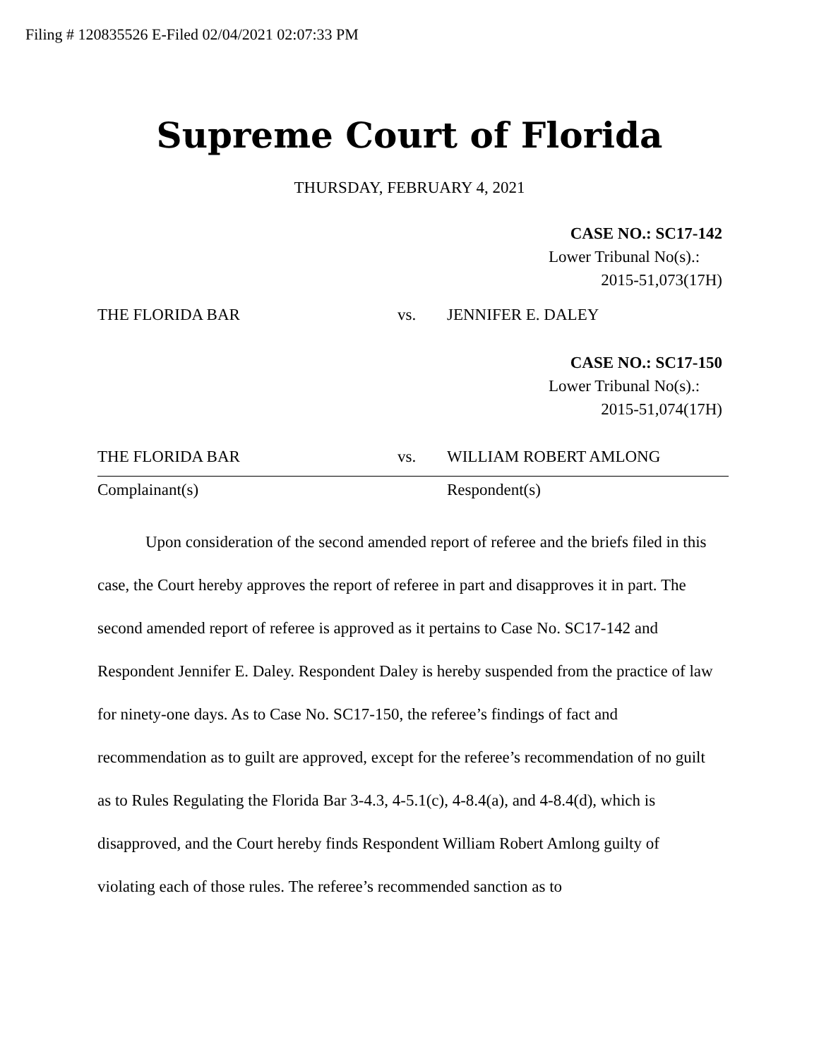Filing # 120835526 E-Filed 02/04/2021 02:07:33 PM
Supreme Court of Florida
THURSDAY, FEBRUARY 4, 2021
CASE NO.: SC17-142
Lower Tribunal No(s).:
2015-51,073(17H)
THE FLORIDA BAR vs. JENNIFER E. DALEY
CASE NO.: SC17-150
Lower Tribunal No(s).:
2015-51,074(17H)
THE FLORIDA BAR vs. WILLIAM ROBERT AMLONG
Complainant(s) Respondent(s)
Upon consideration of the second amended report of referee and the briefs filed in this case, the Court hereby approves the report of referee in part and disapproves it in part. The second amended report of referee is approved as it pertains to Case No. SC17-142 and Respondent Jennifer E. Daley. Respondent Daley is hereby suspended from the practice of law for ninety-one days. As to Case No. SC17-150, the referee’s findings of fact and recommendation as to guilt are approved, except for the referee’s recommendation of no guilt as to Rules Regulating the Florida Bar 3-4.3, 4-5.1(c), 4-8.4(a), and 4-8.4(d), which is disapproved, and the Court hereby finds Respondent William Robert Amlong guilty of violating each of those rules. The referee’s recommended sanction as to